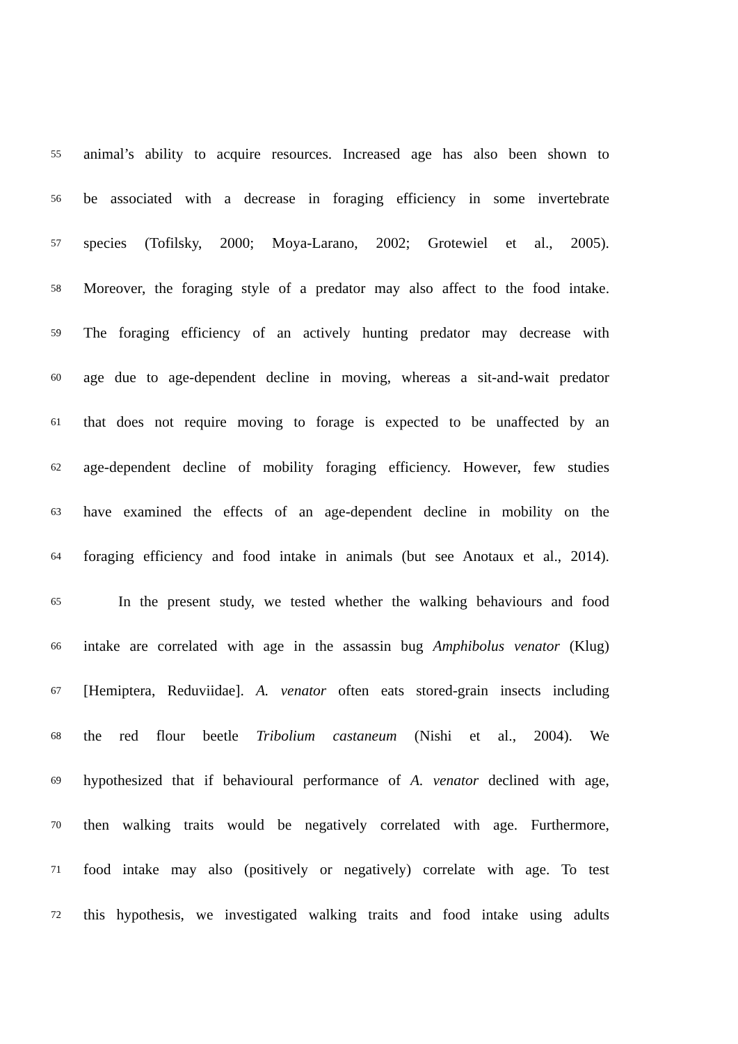55 animal’s ability to acquire resources. Increased age has also been shown to
56 be associated with a decrease in foraging efficiency in some invertebrate
57 species (Tofilsky, 2000; Moya-Larano, 2002; Grotewiel et al., 2005).
58 Moreover, the foraging style of a predator may also affect to the food intake.
59 The foraging efficiency of an actively hunting predator may decrease with
60 age due to age-dependent decline in moving, whereas a sit-and-wait predator
61 that does not require moving to forage is expected to be unaffected by an
62 age-dependent decline of mobility foraging efficiency. However, few studies
63 have examined the effects of an age-dependent decline in mobility on the
64 foraging efficiency and food intake in animals (but see Anotaux et al., 2014).
65 In the present study, we tested whether the walking behaviours and food
66 intake are correlated with age in the assassin bug Amphibolus venator (Klug)
67 [Hemiptera, Reduviidae]. A. venator often eats stored-grain insects including
68 the red flour beetle Tribolium castaneum (Nishi et al., 2004). We
69 hypothesized that if behavioural performance of A. venator declined with age,
70 then walking traits would be negatively correlated with age. Furthermore,
71 food intake may also (positively or negatively) correlate with age. To test
72 this hypothesis, we investigated walking traits and food intake using adults